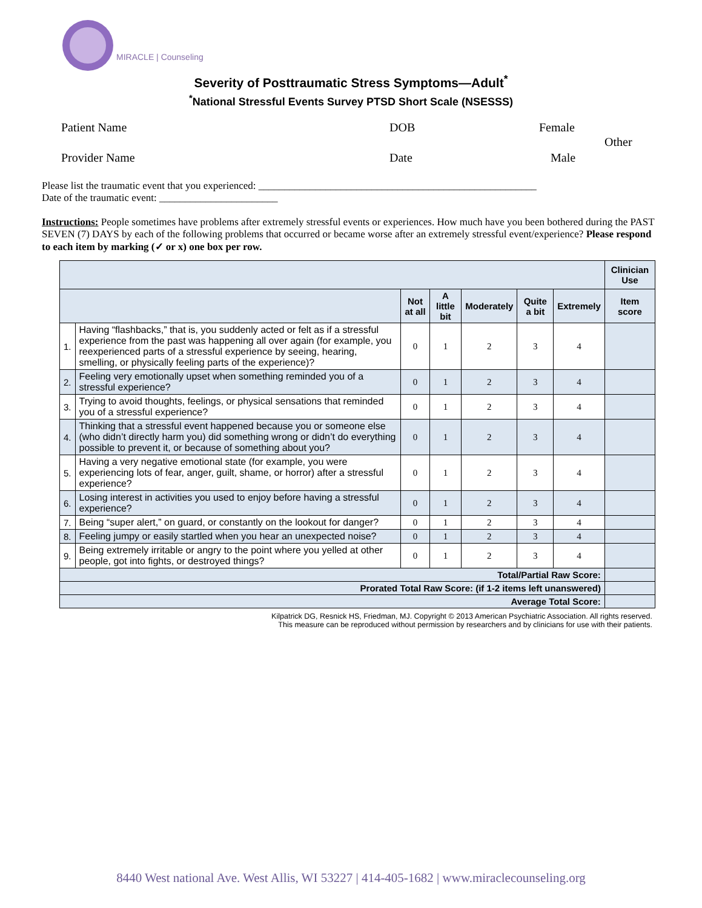MIRACLE | Counseling
Severity of Posttraumatic Stress Symptoms—Adult<sup>*</sup>
<sup>*</sup> National Stressful Events Survey PTSD Short Scale (NSESSS)
Patient Name DOB Female
Other
Provider Name Date Male
Please list the traumatic event that you experienced: ______________________________________________________
Date of the traumatic event: _______________________
Instructions: People sometimes have problems after extremely stressful events or experiences. How much have you been bothered during the PAST SEVEN (7) DAYS by each of the following problems that occurred or became worse after an extremely stressful event/experience? Please respond to each item by marking (✓ or x) one box per row.
| | | | | | | | Clinician Use |
| --- | --- | --- | --- | --- | --- | --- | --- |
| | | Not at all | A little bit | Moderately | Quite a bit | Extremely | Item score |
| 1. | Having “flashbacks,” that is, you suddenly acted or felt as if a stressful experience from the past was happening all over again (for example, you reexperienced parts of a stressful experience by seeing, hearing, smelling, or physically feeling parts of the experience)? | 0 | 1 | 2 | 3 | 4 | |
| 2. | Feeling very emotionally upset when something reminded you of a stressful experience? | 0 | 1 | 2 | 3 | 4 | |
| 3. | Trying to avoid thoughts, feelings, or physical sensations that reminded you of a stressful experience? | 0 | 1 | 2 | 3 | 4 | |
| 4. | Thinking that a stressful event happened because you or someone else (who didn’t directly harm you) did something wrong or didn’t do everything possible to prevent it, or because of something about you? | 0 | 1 | 2 | 3 | 4 | |
| 5. | Having a very negative emotional state (for example, you were experiencing lots of fear, anger, guilt, shame, or horror) after a stressful experience? | 0 | 1 | 2 | 3 | 4 | |
| 6. | Losing interest in activities you used to enjoy before having a stressful experience? | 0 | 1 | 2 | 3 | 4 | |
| 7. | Being “super alert,” on guard, or constantly on the lookout for danger? | 0 | 1 | 2 | 3 | 4 | |
| 8. | Feeling jumpy or easily startled when you hear an unexpected noise? | 0 | 1 | 2 | 3 | 4 | |
| 9. | Being extremely irritable or angry to the point where you yelled at other people, got into fights, or destroyed things? | 0 | 1 | 2 | 3 | 4 | |
| Total/Partial Raw Score: | | | | | | | |
| Prorated Total Raw Score: (if 1-2 items left unanswered) | | | | | | | |
| Average Total Score: | | | | | | | |
Kilpatrick DG, Resnick HS, Friedman, MJ. Copyright © 2013 American Psychiatric Association. All rights reserved.
This measure can be reproduced without permission by researchers and by clinicians for use with their patients.
8440 West national Ave. West Allis, WI 53227 | 414-405-1682 | www.miraclecounseling.org